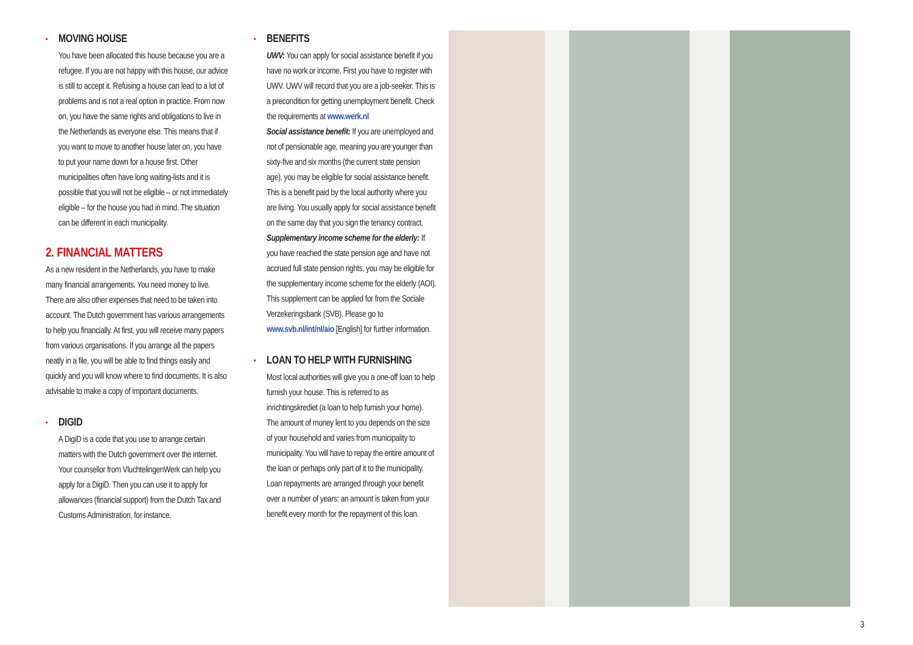• MOVING HOUSE
You have been allocated this house because you are a refugee. If you are not happy with this house, our advice is still to accept it. Refusing a house can lead to a lot of problems and is not a real option in practice. From now on, you have the same rights and obligations to live in the Netherlands as everyone else. This means that if you want to move to another house later on, you have to put your name down for a house first. Other municipalities often have long waiting-lists and it is possible that you will not be eligible – or not immediately eligible – for the house you had in mind. The situation can be different in each municipality.
2. FINANCIAL MATTERS
As a new resident in the Netherlands, you have to make many financial arrangements. You need money to live. There are also other expenses that need to be taken into account. The Dutch government has various arrangements to help you financially. At first, you will receive many papers from various organisations. If you arrange all the papers neatly in a file, you will be able to find things easily and quickly and you will know where to find documents. It is also advisable to make a copy of important documents.
• DIGID
A DigiD is a code that you use to arrange certain matters with the Dutch government over the internet. Your counsellor from VluchtelingenWerk can help you apply for a DigiD. Then you can use it to apply for allowances (financial support) from the Dutch Tax and Customs Administration, for instance.
• BENEFITS
UWV: You can apply for social assistance benefit if you have no work or income. First you have to register with UWV. UWV will record that you are a job-seeker. This is a precondition for getting unemployment benefit. Check the requirements at www.werk.nl
Social assistance benefit: If you are unemployed and not of pensionable age, meaning you are younger than sixty-five and six months (the current state pension age), you may be eligible for social assistance benefit. This is a benefit paid by the local authority where you are living. You usually apply for social assistance benefit on the same day that you sign the tenancy contract.
Supplementary income scheme for the elderly: If you have reached the state pension age and have not accrued full state pension rights, you may be eligible for the supplementary income scheme for the elderly (AOI). This supplement can be applied for from the Sociale Verzekeringsbank (SVB). Please go to www.svb.nl/int/nl/aio [English] for further information.
• LOAN TO HELP WITH FURNISHING
Most local authorities will give you a one-off loan to help furnish your house. This is referred to as inrichtingskrediet (a loan to help furnish your home). The amount of money lent to you depends on the size of your household and varies from municipality to municipality. You will have to repay the entire amount of the loan or perhaps only part of it to the municipality. Loan repayments are arranged through your benefit over a number of years: an amount is taken from your benefit every month for the repayment of this loan.
3